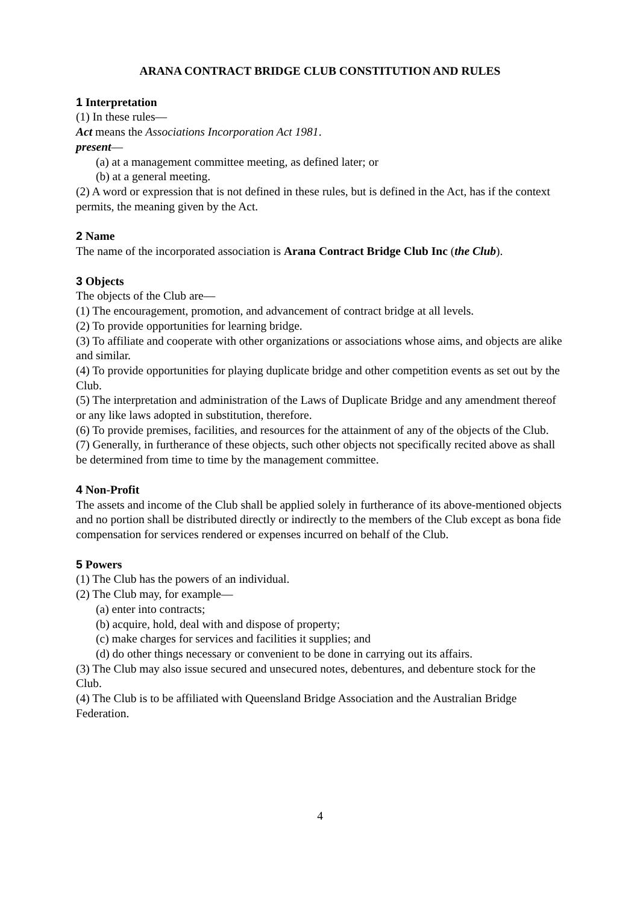ARANA CONTRACT BRIDGE CLUB CONSTITUTION AND RULES
1 Interpretation
(1) In these rules—
Act means the Associations Incorporation Act 1981.
present—
(a) at a management committee meeting, as defined later; or
(b) at a general meeting.
(2) A word or expression that is not defined in these rules, but is defined in the Act, has if the context permits, the meaning given by the Act.
2 Name
The name of the incorporated association is Arana Contract Bridge Club Inc (the Club).
3 Objects
The objects of the Club are—
(1) The encouragement, promotion, and advancement of contract bridge at all levels.
(2) To provide opportunities for learning bridge.
(3) To affiliate and cooperate with other organizations or associations whose aims, and objects are alike and similar.
(4) To provide opportunities for playing duplicate bridge and other competition events as set out by the Club.
(5) The interpretation and administration of the Laws of Duplicate Bridge and any amendment thereof or any like laws adopted in substitution, therefore.
(6) To provide premises, facilities, and resources for the attainment of any of the objects of the Club.
(7) Generally, in furtherance of these objects, such other objects not specifically recited above as shall be determined from time to time by the management committee.
4 Non-Profit
The assets and income of the Club shall be applied solely in furtherance of its above-mentioned objects and no portion shall be distributed directly or indirectly to the members of the Club except as bona fide compensation for services rendered or expenses incurred on behalf of the Club.
5 Powers
(1) The Club has the powers of an individual.
(2) The Club may, for example—
(a) enter into contracts;
(b) acquire, hold, deal with and dispose of property;
(c) make charges for services and facilities it supplies; and
(d) do other things necessary or convenient to be done in carrying out its affairs.
(3) The Club may also issue secured and unsecured notes, debentures, and debenture stock for the Club.
(4) The Club is to be affiliated with Queensland Bridge Association and the Australian Bridge Federation.
4